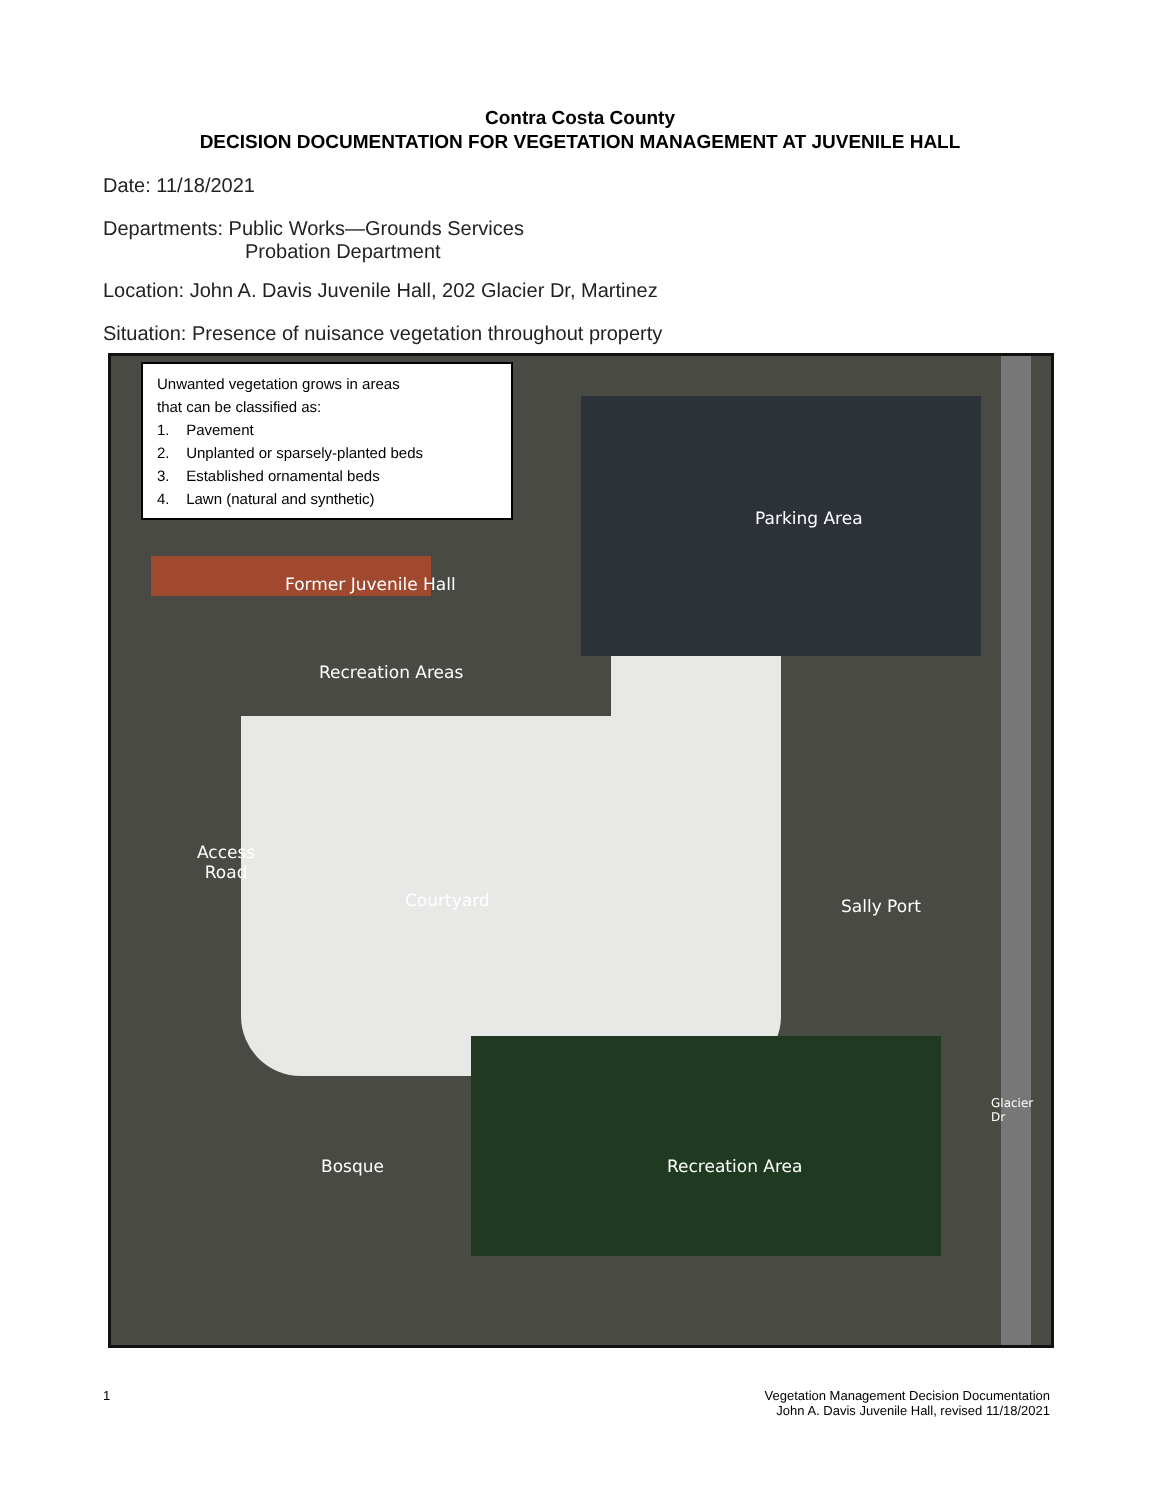Contra Costa County
DECISION DOCUMENTATION FOR VEGETATION MANAGEMENT AT JUVENILE HALL
Date: 11/18/2021
Departments: Public Works—Grounds Services
Probation Department
Location: John A. Davis Juvenile Hall, 202 Glacier Dr, Martinez
Situation: Presence of nuisance vegetation throughout property
Unwanted vegetation grows in areas
that can be classified as:
1. Pavement
2. Unplanted or sparsely-planted beds
3. Established ornamental beds
4. Lawn (natural and synthetic)
Parking Area
Former Juvenile Hall
Recreation Areas
Access
Road
Courtyard Sally Port
Bosque Recreation Area
Glacier Dr
1 Vegetation Management Decision Documentation
John A. Davis Juvenile Hall, revised 11/18/2021